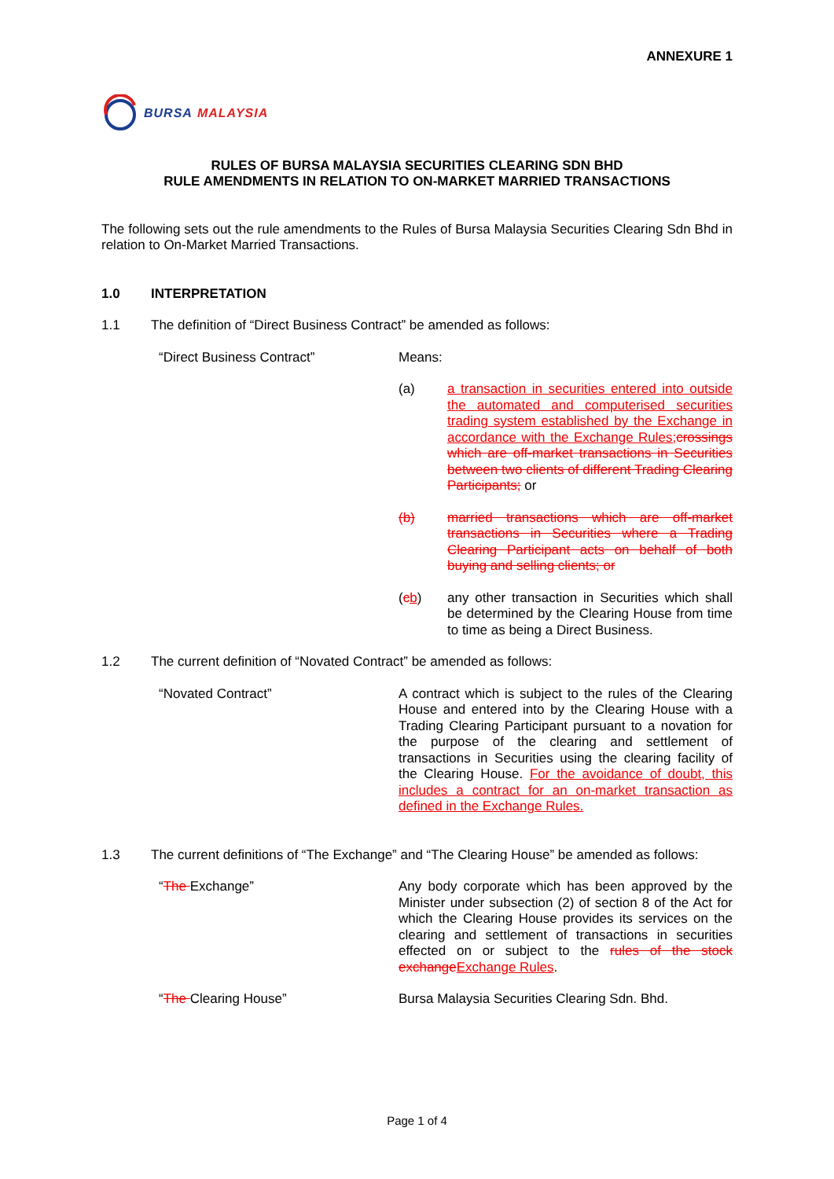ANNEXURE 1
BURSA MALAYSIA
RULES OF BURSA MALAYSIA SECURITIES CLEARING SDN BHD
RULE AMENDMENTS IN RELATION TO ON-MARKET MARRIED TRANSACTIONS
The following sets out the rule amendments to the Rules of Bursa Malaysia Securities Clearing Sdn Bhd in relation to On-Market Married Transactions.
1.0 INTERPRETATION
1.1 The definition of “Direct Business Contract” be amended as follows:
“Direct Business Contract” Means:
(a) a transaction in securities entered into outside the automated and computerised securities trading system established by the Exchange in accordance with the Exchange Rules; crossings which are off-market transactions in Securities between two clients of different Trading Clearing Participants; or
(b) married transactions which are off-market transactions in Securities where a Trading Clearing Participant acts on behalf of both buying and selling clients; or
(cb) any other transaction in Securities which shall be determined by the Clearing House from time to time as being a Direct Business.
1.2 The current definition of “Novated Contract” be amended as follows:
“Novated Contract” A contract which is subject to the rules of the Clearing House and entered into by the Clearing House with a Trading Clearing Participant pursuant to a novation for the purpose of the clearing and settlement of transactions in Securities using the clearing facility of the Clearing House. For the avoidance of doubt, this includes a contract for an on-market transaction as defined in the Exchange Rules.
1.3 The current definitions of “The Exchange” and “The Clearing House” be amended as follows:
“The Exchange” Any body corporate which has been approved by the Minister under subsection (2) of section 8 of the Act for which the Clearing House provides its services on the clearing and settlement of transactions in securities effected on or subject to the rules of the stock exchange Exchange Rules.
“The Clearing House” Bursa Malaysia Securities Clearing Sdn. Bhd.
Page 1 of 4